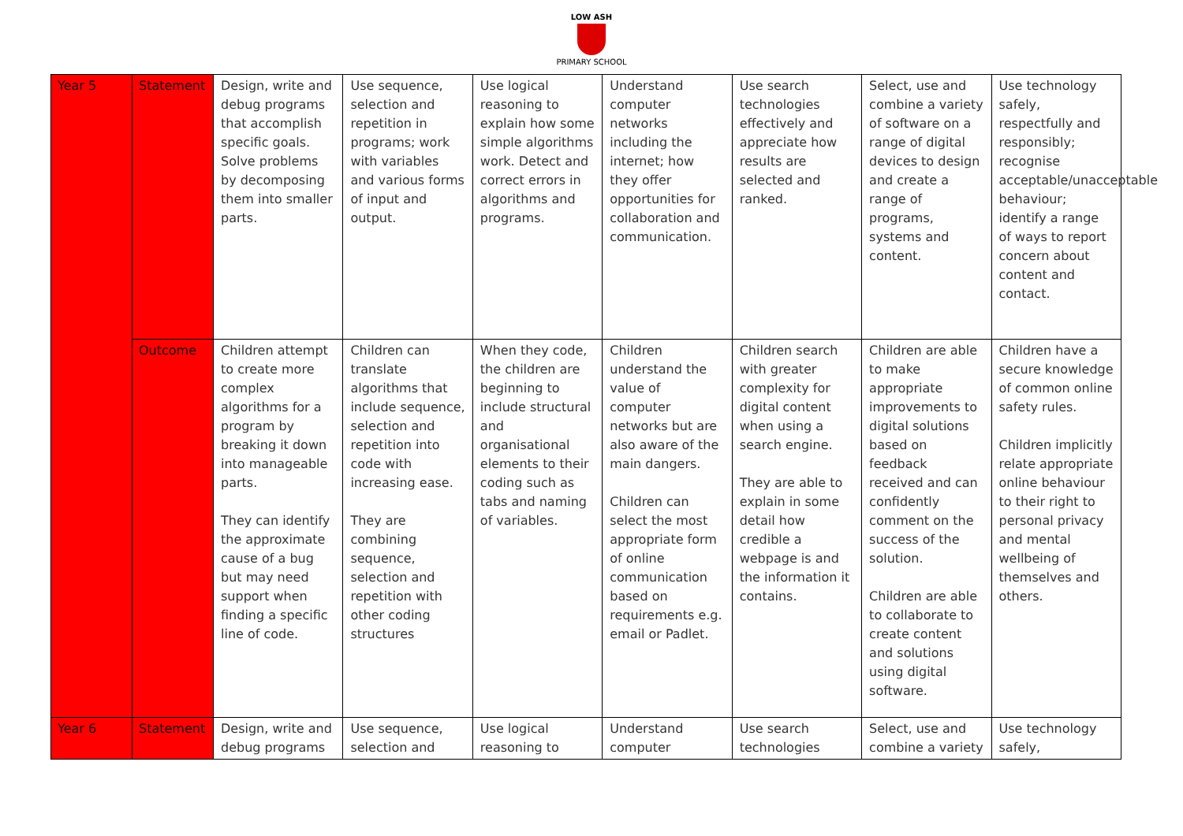LOW ASH
PRIMARY SCHOOL
| Year 5 | Statement | Design, write and debug programs that accomplish specific goals. Solve problems by decomposing them into smaller parts. | Use sequence, selection and repetition in programs; work with variables and various forms of input and output. | Use logical reasoning to explain how some simple algorithms work. Detect and correct errors in algorithms and programs. | Understand computer networks including the internet; how they offer opportunities for collaboration and communication. | Use search technologies effectively and appreciate how results are selected and ranked. | Select, use and combine a variety of software on a range of digital devices to design and create a range of programs, systems and content. | Use technology safely, respectfully and responsibly; recognise acceptable/unacceptable behaviour; identify a range of ways to report concern about content and contact. |
| | Outcome | Children attempt to create more complex algorithms for a program by breaking it down into manageable parts. They can identify the approximate cause of a bug but may need support when finding a specific line of code. | Children can translate algorithms that include sequence, selection and repetition into code with increasing ease. They are combining sequence, selection and repetition with other coding structures | When they code, the children are beginning to include structural and organisational elements to their coding such as tabs and naming of variables. | Children understand the value of computer networks but are also aware of the main dangers. Children can select the most appropriate form of online communication based on requirements e.g. email or Padlet. | Children search with greater complexity for digital content when using a search engine. They are able to explain in some detail how credible a webpage is and the information it contains. | Children are able to make appropriate improvements to digital solutions based on feedback received and can confidently comment on the success of the solution. Children are able to collaborate to create content and solutions using digital software. | Children have a secure knowledge of common online safety rules. Children implicitly relate appropriate online behaviour to their right to personal privacy and mental wellbeing of themselves and others. |
| Year 6 | Statement | Design, write and debug programs | Use sequence, selection and | Use logical reasoning to | Understand computer | Use search technologies | Select, use and combine a variety | Use technology safely, |